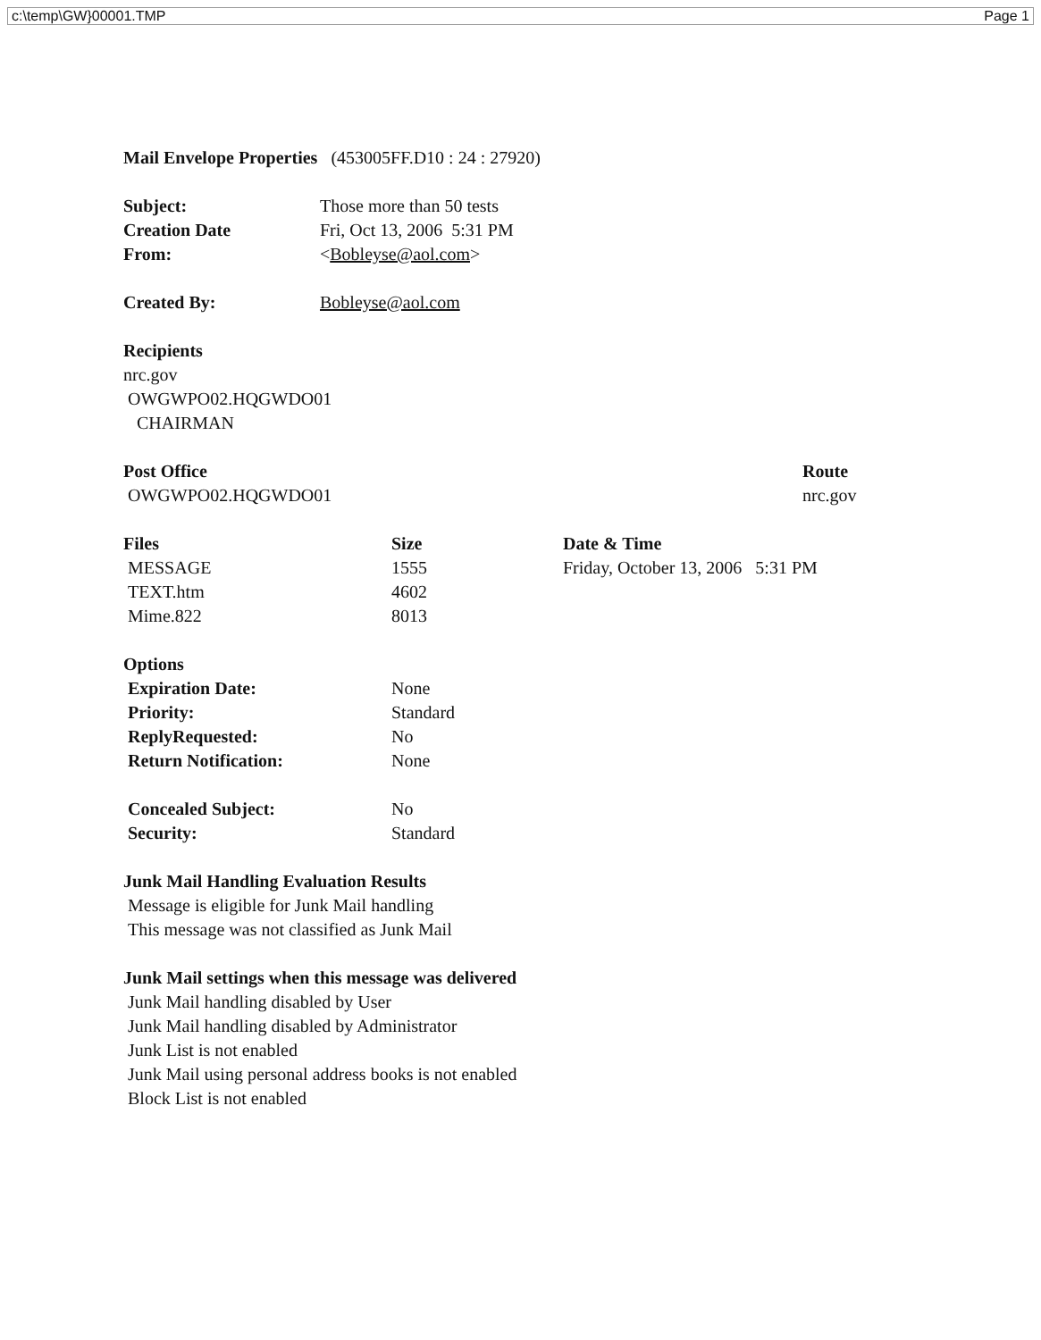c:\temp\GW}00001.TMP Page 1
Mail Envelope Properties (453005FF.D10 : 24 : 27920)
| Subject: | Those more than 50 tests |
| Creation Date | Fri, Oct 13, 2006 5:31 PM |
| From: | < Bobleyse@aol.com > |
| Created By: | Bobleyse@aol.com |
Recipients
nrc.gov
OWGWPO02.HQGWDO01
CHAIRMAN
| Post Office OWGWPO02.HQGWDO01 | Route nrc.gov |
| Files | Size | Date & Time |
| MESSAGE | 1555 | Friday, October 13, 2006 5:31 PM |
| TEXT.htm | 4602 | |
| Mime.822 | 8013 | |
| Options | |
| Expiration Date: | None |
| Priority: | Standard |
| ReplyRequested: | No |
| Return Notification: | None |
| Concealed Subject: | No |
| Security: | Standard |
Junk Mail Handling Evaluation Results
Message is eligible for Junk Mail handling
This message was not classified as Junk Mail
Junk Mail settings when this message was delivered
Junk Mail handling disabled by User
Junk Mail handling disabled by Administrator
Junk List is not enabled
Junk Mail using personal address books is not enabled
Block List is not enabled